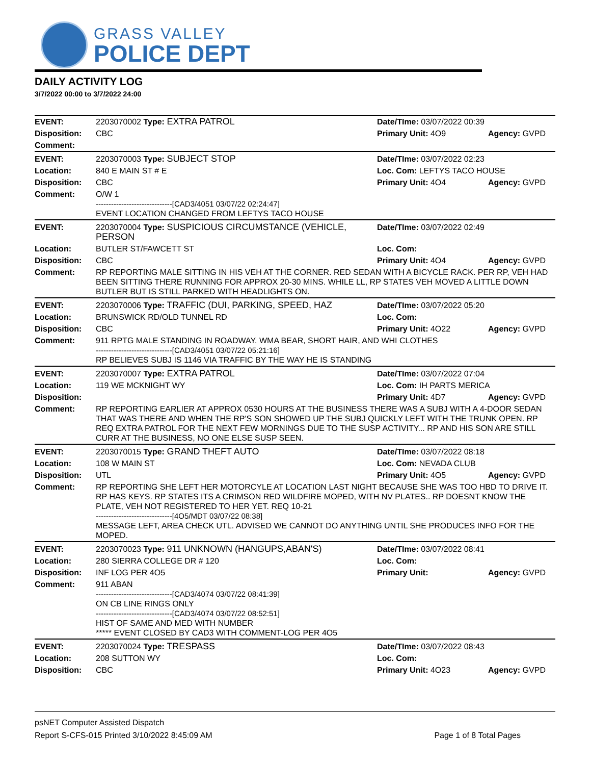GRASS VALLEY
POLICE DEPT
DAILY ACTIVITY LOG
3/7/2022 00:00 to 3/7/2022 24:00
| EVENT: | 2203070002 Type: EXTRA PATROL | Date/TIme: 03/07/2022 00:39 | |
| Disposition: | CBC | Primary Unit: 4O9 | Agency: GVPD |
| Comment: | | | |
| EVENT: | 2203070003 Type: SUBJECT STOP | Date/TIme: 03/07/2022 02:23 | |
| Location: | 840 E MAIN ST # E | Loc. Com: LEFTYS TACO HOUSE | |
| Disposition: | CBC | Primary Unit: 4O4 | Agency: GVPD |
| Comment: | O/W 1 ------------------------------[CAD3/4051 03/07/22 02:24:47] EVENT LOCATION CHANGED FROM LEFTYS TACO HOUSE | | |
| EVENT: | 2203070004 Type: SUSPICIOUS CIRCUMSTANCE (VEHICLE, PERSON | Date/TIme: 03/07/2022 02:49 | |
| Location: | BUTLER ST/FAWCETT ST | Loc. Com: | |
| Disposition: | CBC | Primary Unit: 4O4 | Agency: GVPD |
| Comment: | RP REPORTING MALE SITTING IN HIS VEH AT THE CORNER. RED SEDAN WITH A BICYCLE RACK. PER RP, VEH HAD BEEN SITTING THERE RUNNING FOR APPROX 20-30 MINS. WHILE LL, RP STATES VEH MOVED A LITTLE DOWN BUTLER BUT IS STILL PARKED WITH HEADLIGHTS ON. | | |
| EVENT: | 2203070006 Type: TRAFFIC (DUI, PARKING, SPEED, HAZ | Date/TIme: 03/07/2022 05:20 | |
| Location: | BRUNSWICK RD/OLD TUNNEL RD | Loc. Com: | |
| Disposition: | CBC | Primary Unit: 4O22 | Agency: GVPD |
| Comment: | 911 RPTG MALE STANDING IN ROADWAY. WMA BEAR, SHORT HAIR, AND WHI CLOTHES ------------------------------[CAD3/4051 03/07/22 05:21:16] RP BELIEVES SUBJ IS 1146 VIA TRAFFIC BY THE WAY HE IS STANDING | | |
| EVENT: | 2203070007 Type: EXTRA PATROL | Date/TIme: 03/07/2022 07:04 | |
| Location: | 119 WE MCKNIGHT WY | Loc. Com: IH PARTS MERICA | |
| Disposition: | | Primary Unit: 4D7 | Agency: GVPD |
| Comment: | RP REPORTING EARLIER AT APPROX 0530 HOURS AT THE BUSINESS THERE WAS A SUBJ WITH A 4-DOOR SEDAN THAT WAS THERE AND WHEN THE RP'S SON SHOWED UP THE SUBJ QUICKLY LEFT WITH THE TRUNK OPEN. RP REQ EXTRA PATROL FOR THE NEXT FEW MORNINGS DUE TO THE SUSP ACTIVITY... RP AND HIS SON ARE STILL CURR AT THE BUSINESS, NO ONE ELSE SUSP SEEN. | | |
| EVENT: | 2203070015 Type: GRAND THEFT AUTO | Date/TIme: 03/07/2022 08:18 | |
| Location: | 108 W MAIN ST | Loc. Com: NEVADA CLUB | |
| Disposition: | UTL | Primary Unit: 4O5 | Agency: GVPD |
| Comment: | RP REPORTING SHE LEFT HER MOTORCYLE AT LOCATION LAST NIGHT BECAUSE SHE WAS TOO HBD TO DRIVE IT. RP HAS KEYS. RP STATES ITS A CRIMSON RED WILDFIRE MOPED, WITH NV PLATES.. RP DOESNT KNOW THE PLATE, VEH NOT REGISTERED TO HER YET. REQ 10-21 ------------------------------[4O5/MDT 03/07/22 08:38] MESSAGE LEFT, AREA CHECK UTL. ADVISED WE CANNOT DO ANYTHING UNTIL SHE PRODUCES INFO FOR THE MOPED. | | |
| EVENT: | 2203070023 Type: 911 UNKNOWN (HANGUPS,ABAN'S) | Date/TIme: 03/07/2022 08:41 | |
| Location: | 280 SIERRA COLLEGE DR # 120 | Loc. Com: | |
| Disposition: | INF LOG PER 4O5 | Primary Unit: | Agency: GVPD |
| Comment: | 911 ABAN ------------------------------[CAD3/4074 03/07/22 08:41:39] ON CB LINE RINGS ONLY ------------------------------[CAD3/4074 03/07/22 08:52:51] HIST OF SAME AND MED WITH NUMBER ***** EVENT CLOSED BY CAD3 WITH COMMENT-LOG PER 4O5 | | |
| EVENT: | 2203070024 Type: TRESPASS | Date/TIme: 03/07/2022 08:43 | |
| Location: | 208 SUTTON WY | Loc. Com: | |
| Disposition: | CBC | Primary Unit: 4O23 | Agency: GVPD |
psNET Computer Assisted Dispatch
Report S-CFS-015 Printed 3/10/2022 8:45:09 AM Page 1 of 8 Total Pages